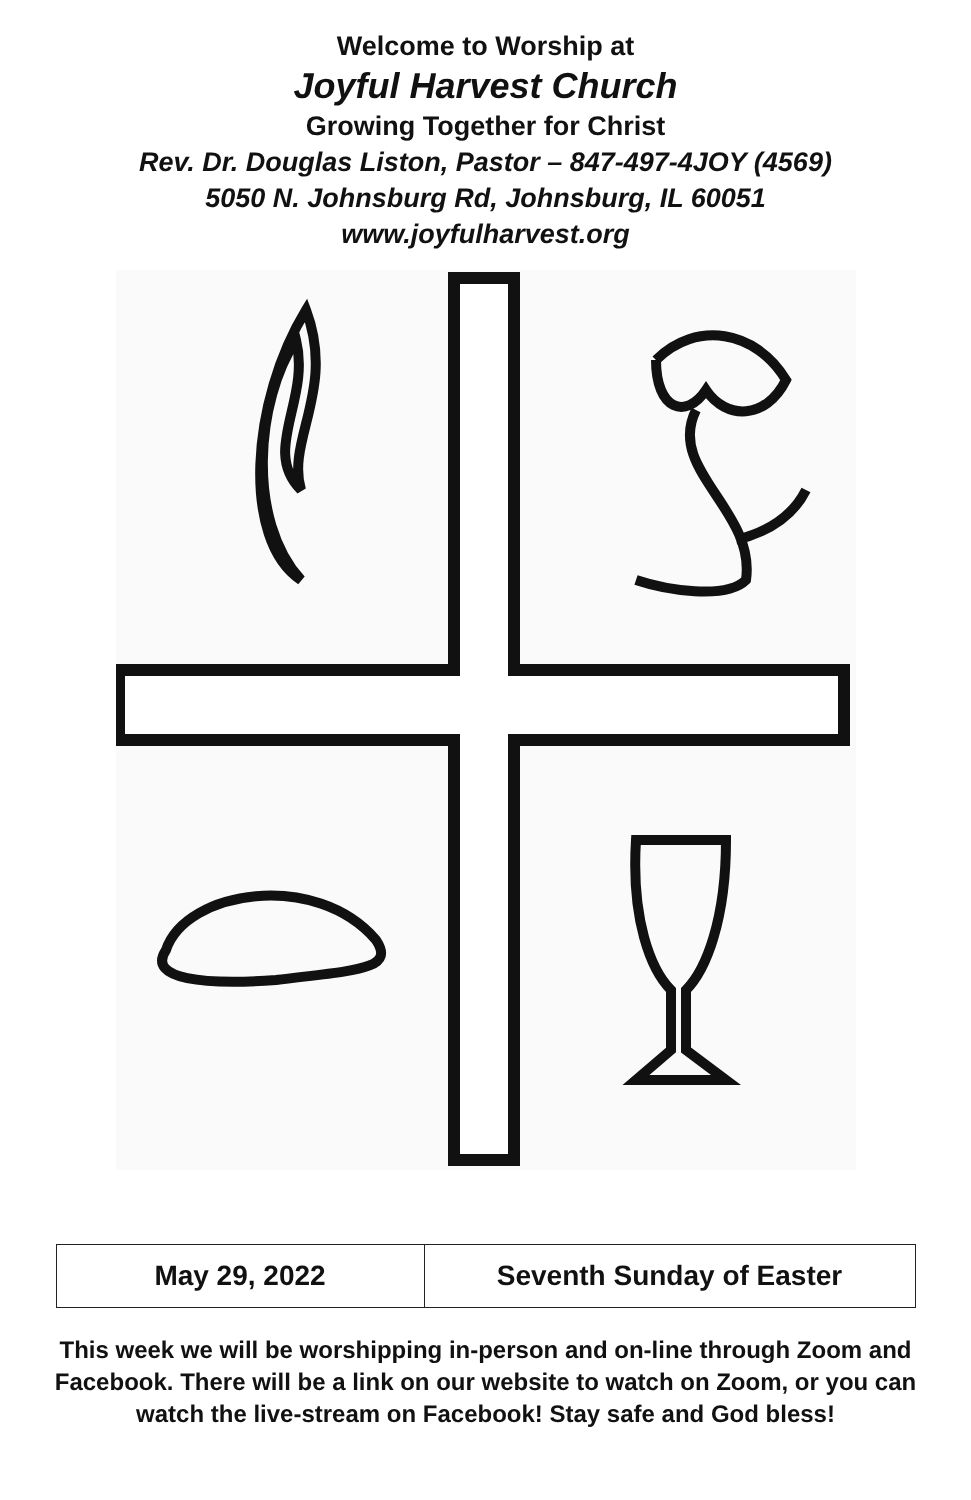Welcome to Worship at
Joyful Harvest Church
Growing Together for Christ
Rev. Dr. Douglas Liston, Pastor – 847-497-4JOY (4569)
5050 N. Johnsburg Rd, Johnsburg, IL 60051
www.joyfulharvest.org
| May 29, 2022 | Seventh Sunday of Easter |
This week we will be worshipping in-person and on-line through Zoom and Facebook. There will be a link on our website to watch on Zoom, or you can watch the live-stream on Facebook! Stay safe and God bless!